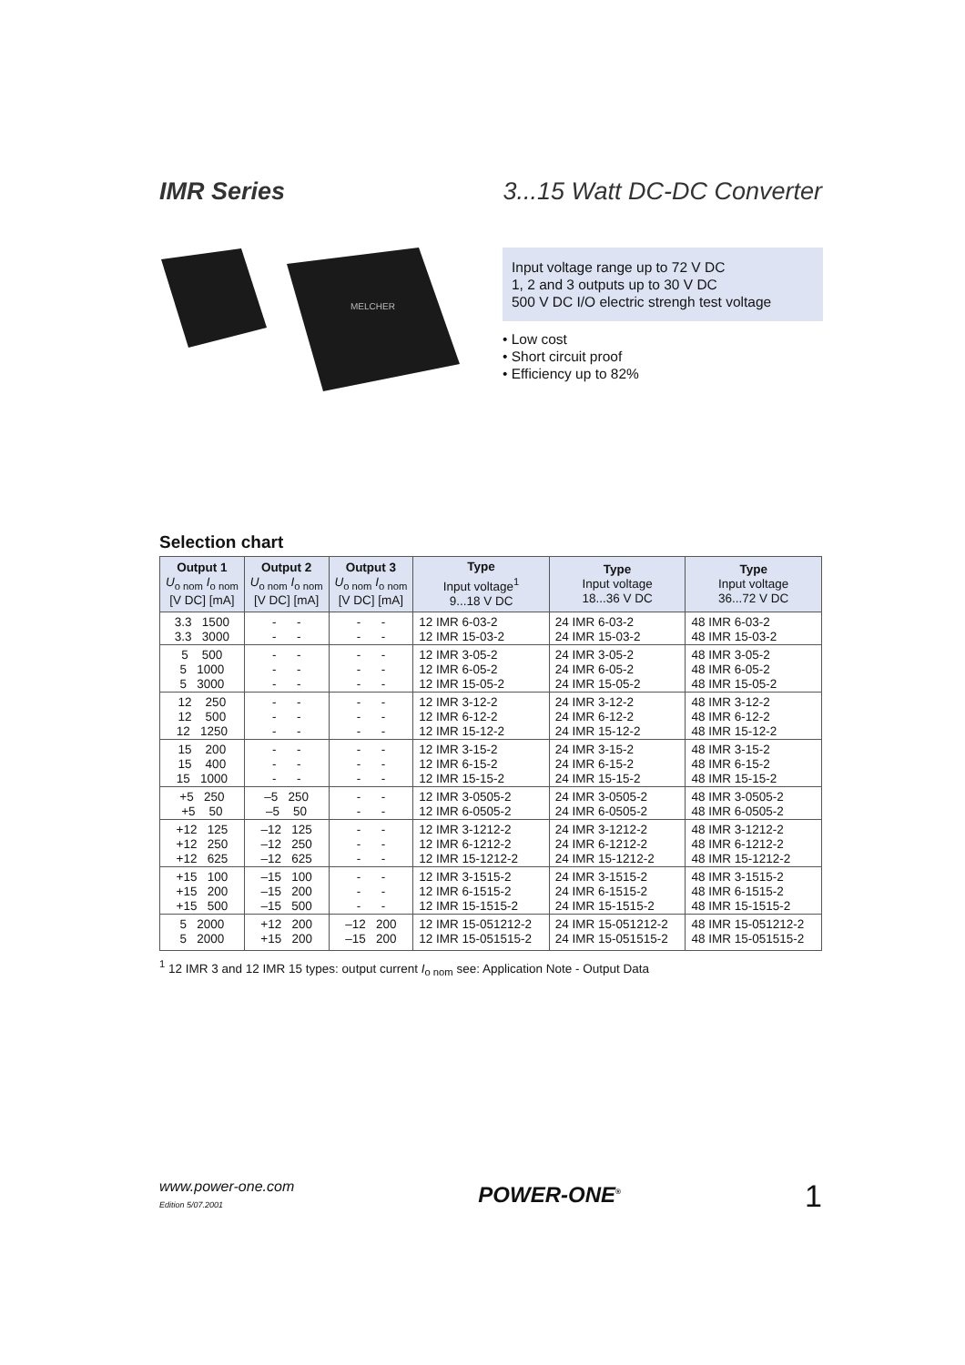IMR Series 3...15 Watt DC-DC Converter
MELCHER
Input voltage range up to 72 V DC
1, 2 and 3 outputs up to 30 V DC
500 V DC I/O electric strengh test voltage
• Low cost
• Short circuit proof
• Efficiency up to 82%
Selection chart
| Output 1 U<sub>o nom</sub> I<sub>o nom</sub> [V DC] [mA] | Output 2 U<sub>o nom</sub> I<sub>o nom</sub> [V DC] [mA] | Output 3 U<sub>o nom</sub> I<sub>o nom</sub> [V DC] [mA] | Type Input voltage<sup>1</sup> 9...18 V DC | Type Input voltage 18...36 V DC | Type Input voltage 36...72 V DC |
| --- | --- | --- | --- | --- | --- |
| 3.3 1500 3.3 3000 | - - - - | - - - - | 12 IMR 6-03-2 12 IMR 15-03-2 | 24 IMR 6-03-2 24 IMR 15-03-2 | 48 IMR 6-03-2 48 IMR 15-03-2 |
| 5 500 5 1000 5 3000 | - - - - - - | - - - - - - | 12 IMR 3-05-2 12 IMR 6-05-2 12 IMR 15-05-2 | 24 IMR 3-05-2 24 IMR 6-05-2 24 IMR 15-05-2 | 48 IMR 3-05-2 48 IMR 6-05-2 48 IMR 15-05-2 |
| 12 250 12 500 12 1250 | - - - - - - | - - - - - - | 12 IMR 3-12-2 12 IMR 6-12-2 12 IMR 15-12-2 | 24 IMR 3-12-2 24 IMR 6-12-2 24 IMR 15-12-2 | 48 IMR 3-12-2 48 IMR 6-12-2 48 IMR 15-12-2 |
| 15 200 15 400 15 1000 | - - - - - - | - - - - - - | 12 IMR 3-15-2 12 IMR 6-15-2 12 IMR 15-15-2 | 24 IMR 3-15-2 24 IMR 6-15-2 24 IMR 15-15-2 | 48 IMR 3-15-2 48 IMR 6-15-2 48 IMR 15-15-2 |
| +5 250 +5 50 | –5 250 –5 50 | - - - - | 12 IMR 3-0505-2 12 IMR 6-0505-2 | 24 IMR 3-0505-2 24 IMR 6-0505-2 | 48 IMR 3-0505-2 48 IMR 6-0505-2 |
| +12 125 +12 250 +12 625 | –12 125 –12 250 –12 625 | - - - - - - | 12 IMR 3-1212-2 12 IMR 6-1212-2 12 IMR 15-1212-2 | 24 IMR 3-1212-2 24 IMR 6-1212-2 24 IMR 15-1212-2 | 48 IMR 3-1212-2 48 IMR 6-1212-2 48 IMR 15-1212-2 |
| +15 100 +15 200 +15 500 | –15 100 –15 200 –15 500 | - - - - - - | 12 IMR 3-1515-2 12 IMR 6-1515-2 12 IMR 15-1515-2 | 24 IMR 3-1515-2 24 IMR 6-1515-2 24 IMR 15-1515-2 | 48 IMR 3-1515-2 48 IMR 6-1515-2 48 IMR 15-1515-2 |
| 5 2000 5 2000 | +12 200 +15 200 | –12 200 –15 200 | 12 IMR 15-051212-2 12 IMR 15-051515-2 | 24 IMR 15-051212-2 24 IMR 15-051515-2 | 48 IMR 15-051212-2 48 IMR 15-051515-2 |
<sup>1</sup> 12 IMR 3 and 12 IMR 15 types: output current I<sub>o nom</sub> see: Application Note - Output Data
www.power-one.com
Edition 5/07.2001
POWER-ONE<sup>®</sup>
1